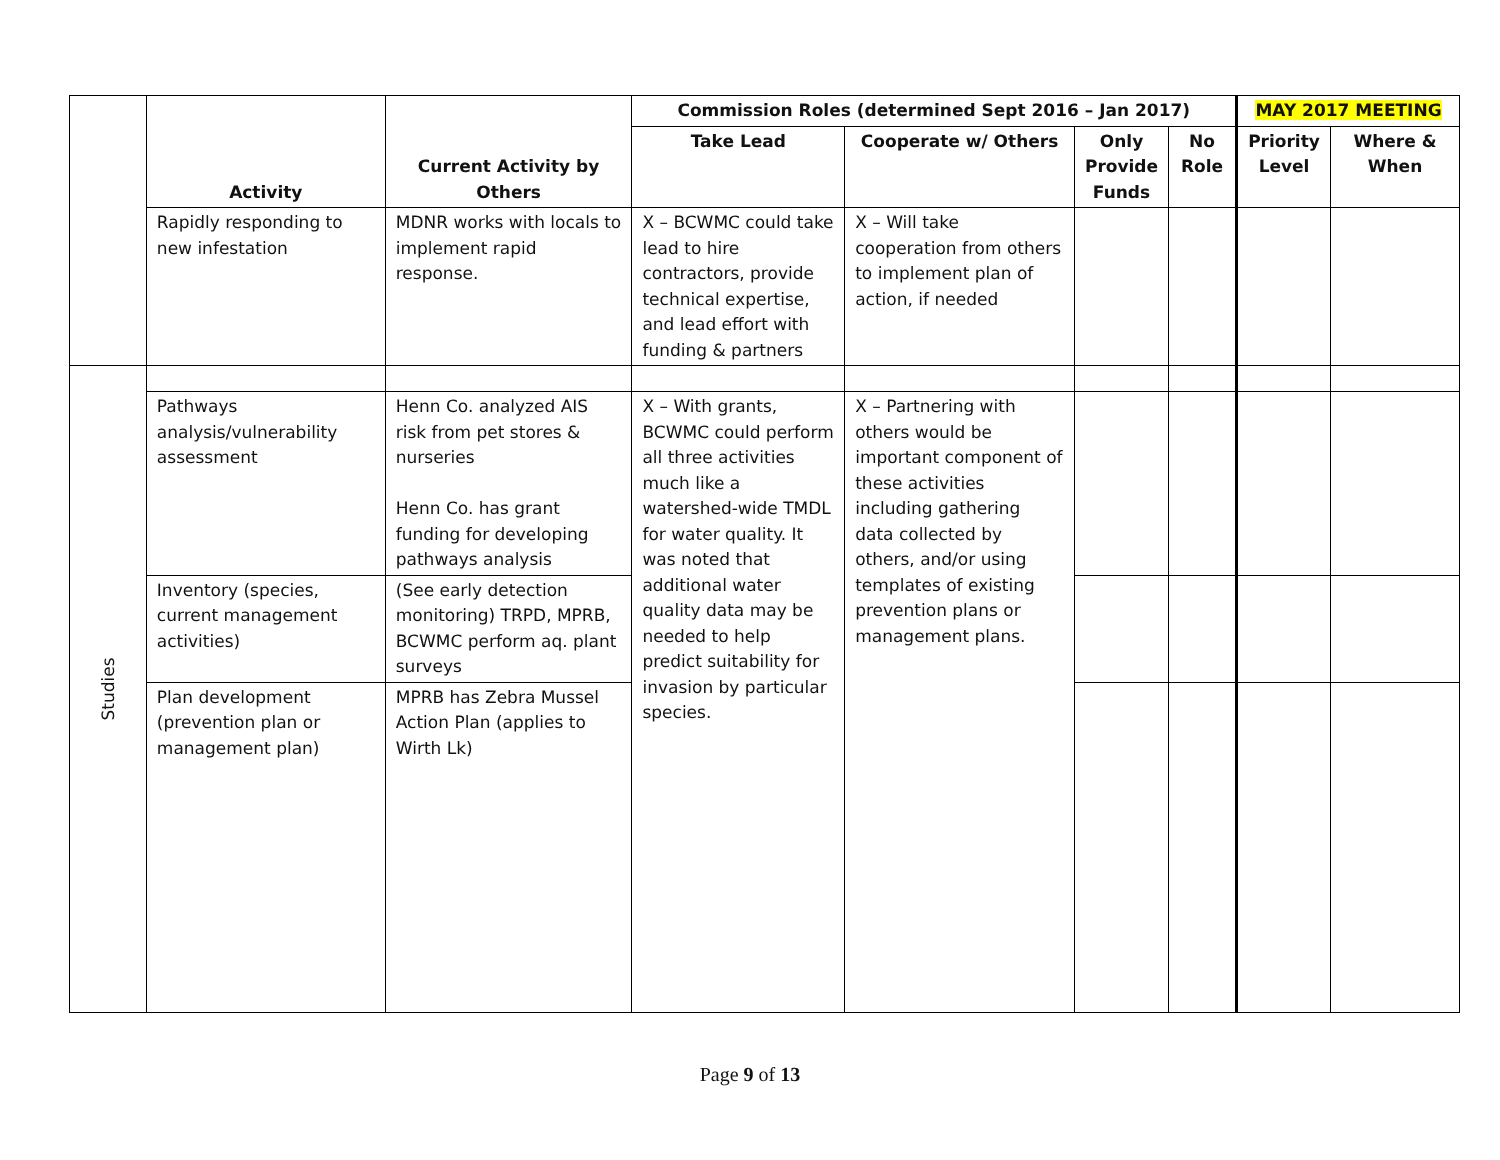| | Activity | Current Activity by Others | Commission Roles (determined Sept 2016 – Jan 2017) | | | | MAY 2017 MEETING | |
| | | | Take Lead | Cooperate w/ Others | Only Provide Funds | No Role | Priority Level | Where & When |
| | Rapidly responding to new infestation | MDNR works with locals to implement rapid response. | X – BCWMC could take lead to hire contractors, provide technical expertise, and lead effort with funding & partners | X – Will take cooperation from others to implement plan of action, if needed | | | | |
| Studies | | | | | | | | |
| | Pathways analysis/vulnerability assessment | Henn Co. analyzed AIS risk from pet stores & nurseries Henn Co. has grant funding for developing pathways analysis | X – With grants, BCWMC could perform all three activities much like a watershed-wide TMDL for water quality. It was noted that additional water quality data may be needed to help predict suitability for invasion by particular species. | X – Partnering with others would be important component of these activities including gathering data collected by others, and/or using templates of existing prevention plans or management plans. | | | | |
| | Inventory (species, current management activities) | (See early detection monitoring) TRPD, MPRB, BCWMC perform aq. plant surveys | | | | | | |
| | Plan development (prevention plan or management plan) | MPRB has Zebra Mussel Action Plan (applies to Wirth Lk) | | | | | | |
Page 9 of 13